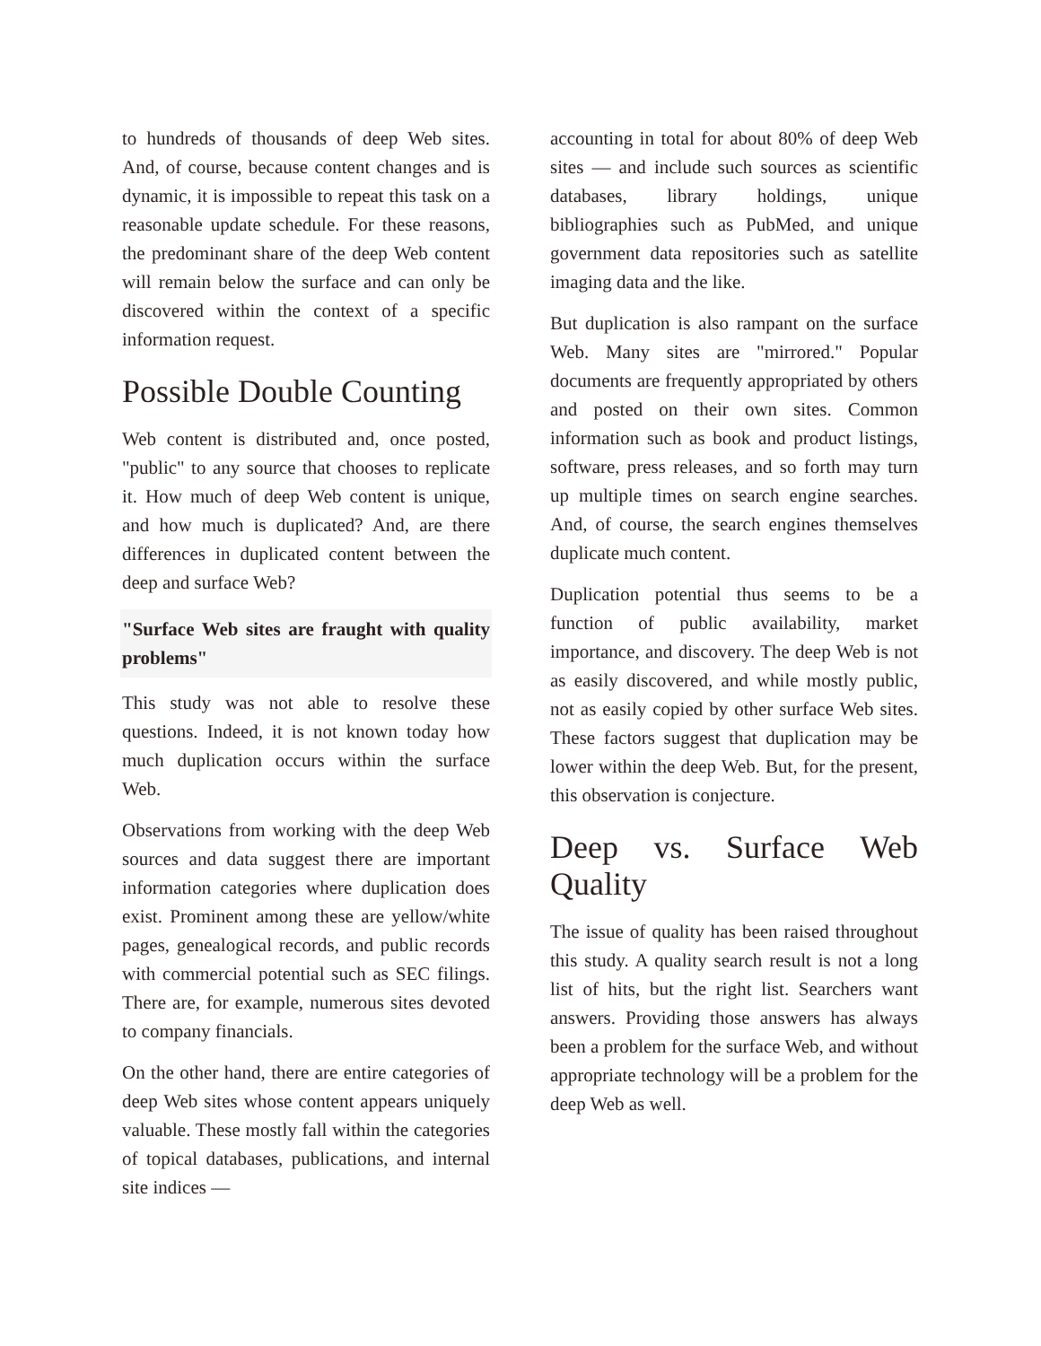to hundreds of thousands of deep Web sites. And, of course, because content changes and is dynamic, it is impossible to repeat this task on a reasonable update schedule. For these reasons, the predominant share of the deep Web content will remain below the surface and can only be discovered within the context of a specific information request.
Possible Double Counting
Web content is distributed and, once posted, "public" to any source that chooses to replicate it. How much of deep Web content is unique, and how much is duplicated? And, are there differences in duplicated content between the deep and surface Web?
"Surface Web sites are fraught with quality problems"
This study was not able to resolve these questions. Indeed, it is not known today how much duplication occurs within the surface Web.
Observations from working with the deep Web sources and data suggest there are important information categories where duplication does exist. Prominent among these are yellow/white pages, genealogical records, and public records with commercial potential such as SEC filings. There are, for example, numerous sites devoted to company financials.
On the other hand, there are entire categories of deep Web sites whose content appears uniquely valuable. These mostly fall within the categories of topical databases, publications, and internal site indices —
accounting in total for about 80% of deep Web sites — and include such sources as scientific databases, library holdings, unique bibliographies such as PubMed, and unique government data repositories such as satellite imaging data and the like.
But duplication is also rampant on the surface Web. Many sites are "mirrored." Popular documents are frequently appropriated by others and posted on their own sites. Common information such as book and product listings, software, press releases, and so forth may turn up multiple times on search engine searches. And, of course, the search engines themselves duplicate much content.
Duplication potential thus seems to be a function of public availability, market importance, and discovery. The deep Web is not as easily discovered, and while mostly public, not as easily copied by other surface Web sites. These factors suggest that duplication may be lower within the deep Web. But, for the present, this observation is conjecture.
Deep vs. Surface Web Quality
The issue of quality has been raised throughout this study. A quality search result is not a long list of hits, but the right list. Searchers want answers. Providing those answers has always been a problem for the surface Web, and without appropriate technology will be a problem for the deep Web as well.